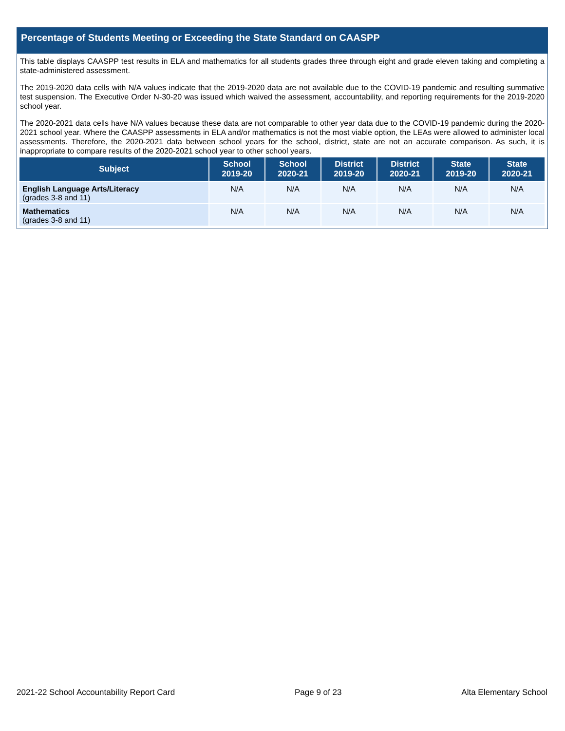Percentage of Students Meeting or Exceeding the State Standard on CAASPP
This table displays CAASPP test results in ELA and mathematics for all students grades three through eight and grade eleven taking and completing a state-administered assessment.
The 2019-2020 data cells with N/A values indicate that the 2019-2020 data are not available due to the COVID-19 pandemic and resulting summative test suspension. The Executive Order N-30-20 was issued which waived the assessment, accountability, and reporting requirements for the 2019-2020 school year.
The 2020-2021 data cells have N/A values because these data are not comparable to other year data due to the COVID-19 pandemic during the 2020-2021 school year. Where the CAASPP assessments in ELA and/or mathematics is not the most viable option, the LEAs were allowed to administer local assessments. Therefore, the 2020-2021 data between school years for the school, district, state are not an accurate comparison. As such, it is inappropriate to compare results of the 2020-2021 school year to other school years.
| Subject | School 2019-20 | School 2020-21 | District 2019-20 | District 2020-21 | State 2019-20 | State 2020-21 |
| --- | --- | --- | --- | --- | --- | --- |
| English Language Arts/Literacy (grades 3-8 and 11) | N/A | N/A | N/A | N/A | N/A | N/A |
| Mathematics (grades 3-8 and 11) | N/A | N/A | N/A | N/A | N/A | N/A |
2021-22 School Accountability Report Card Page 9 of 23 Alta Elementary School